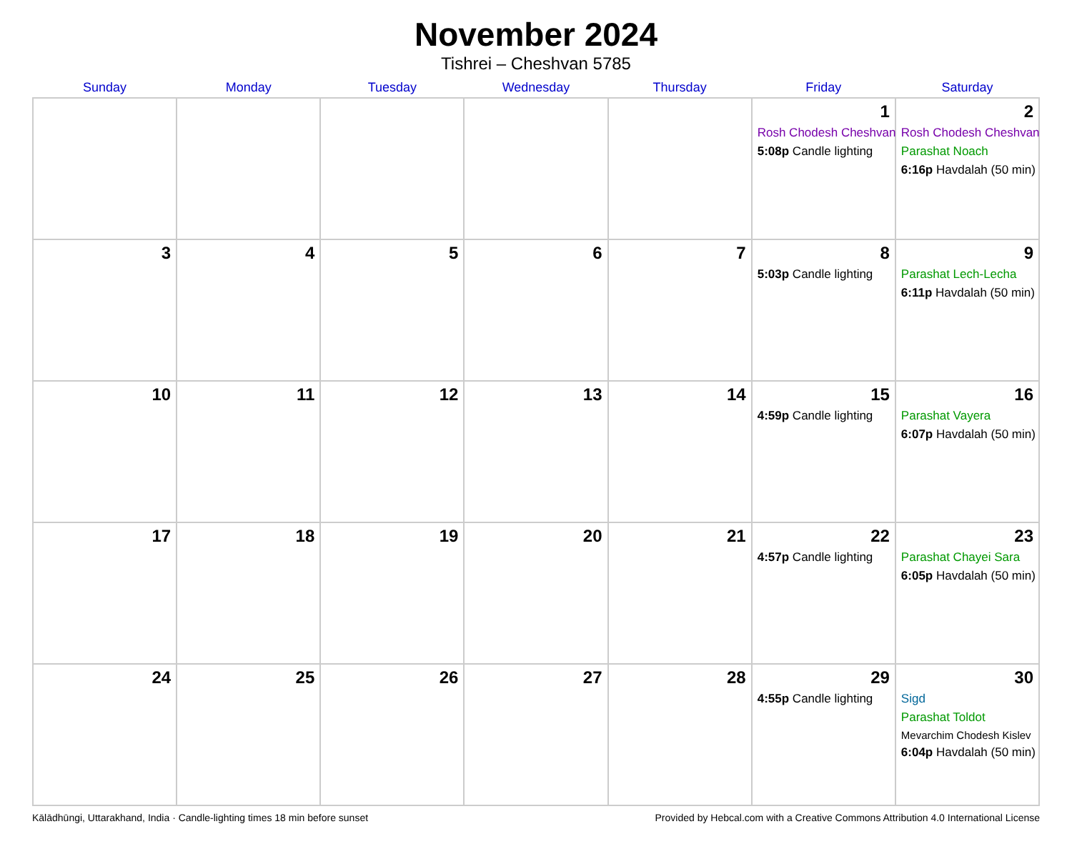November 2024
Tishrei – Cheshvan 5785
| Sunday | Monday | Tuesday | Wednesday | Thursday | Friday | Saturday |
| --- | --- | --- | --- | --- | --- | --- |
| | | | | | 1 Rosh Chodesh Cheshvan 5:08p Candle lighting | 2 Rosh Chodesh Cheshvan Parashat Noach 6:16p Havdalah (50 min) |
| 3 | 4 | 5 | 6 | 7 | 8 5:03p Candle lighting | 9 Parashat Lech-Lecha 6:11p Havdalah (50 min) |
| 10 | 11 | 12 | 13 | 14 | 15 4:59p Candle lighting | 16 Parashat Vayera 6:07p Havdalah (50 min) |
| 17 | 18 | 19 | 20 | 21 | 22 4:57p Candle lighting | 23 Parashat Chayei Sara 6:05p Havdalah (50 min) |
| 24 | 25 | 26 | 27 | 28 | 29 4:55p Candle lighting | 30 Sigd Parashat Toldot Mevarchim Chodesh Kislev 6:04p Havdalah (50 min) |
Kālādhūngi, Uttarakhand, India · Candle-lighting times 18 min before sunset Provided by Hebcal.com with a Creative Commons Attribution 4.0 International License